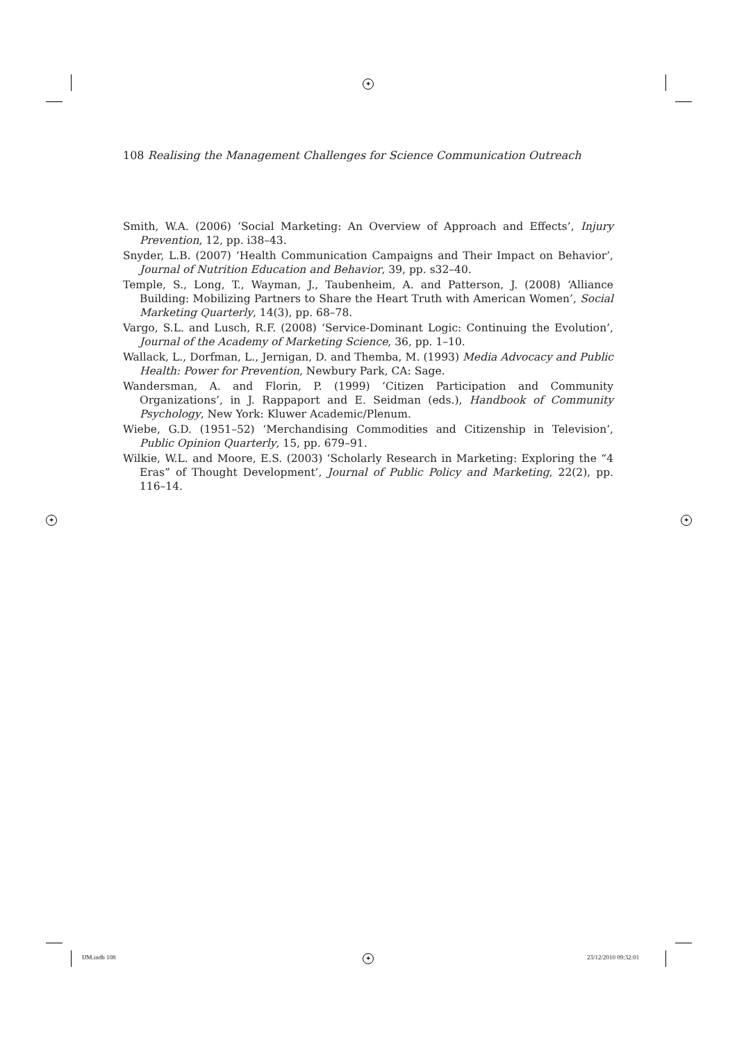✦
✦ ✦
✦
108 Realising the Management Challenges for Science Communication Outreach
Smith, W.A. (2006) ‘Social Marketing: An Overview of Approach and Effects’, Injury Prevention, 12, pp. i38–43.
Snyder, L.B. (2007) ‘Health Communication Campaigns and Their Impact on Behavior’, Journal of Nutrition Education and Behavior, 39, pp. s32–40.
Temple, S., Long, T., Wayman, J., Taubenheim, A. and Patterson, J. (2008) ‘Alliance Building: Mobilizing Partners to Share the Heart Truth with American Women’, Social Marketing Quarterly, 14(3), pp. 68–78.
Vargo, S.L. and Lusch, R.F. (2008) ‘Service-Dominant Logic: Continuing the Evolution’, Journal of the Academy of Marketing Science, 36, pp. 1–10.
Wallack, L., Dorfman, L., Jernigan, D. and Themba, M. (1993) Media Advocacy and Public Health: Power for Prevention, Newbury Park, CA: Sage.
Wandersman, A. and Florin, P. (1999) ‘Citizen Participation and Community Organizations’, in J. Rappaport and E. Seidman (eds.), Handbook of Community Psychology, New York: Kluwer Academic/Plenum.
Wiebe, G.D. (1951–52) ‘Merchandising Commodities and Citizenship in Television’, Public Opinion Quarterly, 15, pp. 679–91.
Wilkie, W.L. and Moore, E.S. (2003) ‘Scholarly Research in Marketing: Exploring the “4 Eras” of Thought Development’, Journal of Public Policy and Marketing, 22(2), pp. 116–14.
IJM.indb 108 23/12/2010 09:32:01